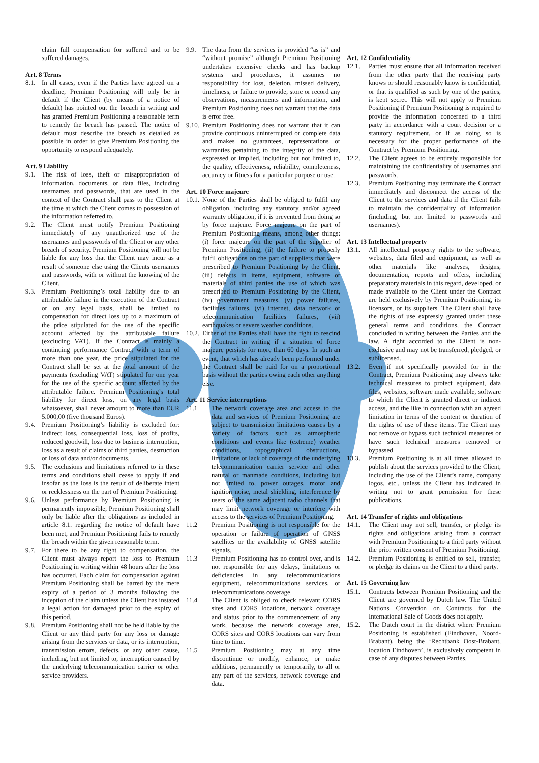claim full compensation for suffered and to be suffered damages.
Art. 8 Terms
8.1. In all cases, even if the Parties have agreed on a deadline, Premium Positioning will only be in default if the Client (by means of a notice of default) has pointed out the breach in writing and has granted Premium Positioning a reasonable term to remedy the breach has passed. The notice of default must describe the breach as detailed as possible in order to give Premium Positioning the opportunity to respond adequately.
Art. 9 Liability
9.1. The risk of loss, theft or misappropriation of information, documents, or data files, including usernames and passwords, that are used in the context of the Contract shall pass to the Client at the time at which the Client comes to possession of the information referred to.
9.2. The Client must notify Premium Positioning immediately of any unauthorized use of the usernames and passwords of the Client or any other breach of security. Premium Positioning will not be liable for any loss that the Client may incur as a result of someone else using the Clients usernames and passwords, with or without the knowing of the Client.
9.3. Premium Positioning’s total liability due to an attributable failure in the execution of the Contract or on any legal basis, shall be limited to compensation for direct loss up to a maximum of the price stipulated for the use of the specific account affected by the attributable failure (excluding VAT). If the Contract is mainly a continuing performance Contract with a term of more than one year, the price stipulated for the Contract shall be set at the total amount of the payments (excluding VAT) stipulated for one year for the use of the specific account affected by the attributable failure. Premium Positioning’s total liability for direct loss, on any legal basis whatsoever, shall never amount to more than EUR 5.000,00 (five thousand Euros).
9.4. Premium Positioning’s liability is excluded for: indirect loss, consequential loss, loss of profits, reduced goodwill, loss due to business interruption, loss as a result of claims of third parties, destruction or loss of data and/or documents.
9.5. The exclusions and limitations referred to in these terms and conditions shall cease to apply if and insofar as the loss is the result of deliberate intent or recklessness on the part of Premium Positioning.
9.6. Unless performance by Premium Positioning is permanently impossible, Premium Positioning shall only be liable after the obligations as included in article 8.1. regarding the notice of default have been met, and Premium Positioning fails to remedy the breach within the given reasonable term.
9.7. For there to be any right to compensation, the Client must always report the loss to Premium Positioning in writing within 48 hours after the loss has occurred. Each claim for compensation against Premium Positioning shall be barred by the mere expiry of a period of 3 months following the inception of the claim unless the Client has instated a legal action for damaged prior to the expiry of this period.
9.8. Premium Positioning shall not be held liable by the Client or any third party for any loss or damage arising from the services or data, or its interruption, transmission errors, defects, or any other cause, including, but not limited to, interruption caused by the underlying telecommunication carrier or other service providers.
9.9. The data from the services is provided “as is” and “without promise” although Premium Positioning undertakes extensive checks and has backup systems and procedures, it assumes no responsibility for loss, deletion, missed delivery, timeliness, or failure to provide, store or record any observations, measurements and information, and Premium Positioning does not warrant that the data is error free.
9.10. Premium Positioning does not warrant that it can provide continuous uninterrupted or complete data and makes no guarantees, representations or warranties pertaining to the integrity of the data, expressed or implied, including but not limited to, the quality, effectiveness, reliability, completeness, accuracy or fitness for a particular purpose or use.
Art. 10 Force majeure
10.1. None of the Parties shall be obliged to fulfil any obligation, including any statutory and/or agreed warranty obligation, if it is prevented from doing so by force majeure. Force majeure on the part of Premium Positioning means, among other things: (i) force majeure on the part of the supplier of Premium Positioning, (ii) the failure to properly fulfil obligations on the part of suppliers that were prescribed to Premium Positioning by the Client, (iii) defects in items, equipment, software or materials of third parties the use of which was prescribed to Premium Positioning by the Client, (iv) government measures, (v) power failures, facilities failures, (vi) internet, data network or telecommunication facilities failures, (vii) earthquakes or severe weather conditions.
10.2. Either of the Parties shall have the right to rescind the Contract in writing if a situation of force majeure persists for more than 60 days. In such an event, that which has already been performed under the Contract shall be paid for on a proportional basis without the parties owing each other anything else.
Art. 11 Service interruptions
11.1 The network coverage area and access to the data and services of Premium Positioning are subject to transmission limitations causes by a variety of factors such as atmospheric conditions and events like (extreme) weather conditions, topographical obstructions, limitations or lack of coverage of the underlying telecommunication carrier service and other natural or manmade conditions, including but not limited to, power outages, motor and ignition noise, metal shielding, interference by users of the same adjacent radio channels that may limit network coverage or interfere with access to the services of Premium Positioning.
11.2 Premium Positioning is not responsible for the operation or failure of operation of GNSS satellites or the availability of GNSS satellite signals.
11.3 Premium Positioning has no control over, and is not responsible for any delays, limitations or deficiencies in any telecommunications equipment, telecommunications services, or telecommunications coverage.
11.4 The Client is obliged to check relevant CORS sites and CORS locations, network coverage and status prior to the commencement of any work, because the network coverage area, CORS sites and CORS locations can vary from time to time.
11.5 Premium Positioning may at any time discontinue or modify, enhance, or make additions, permanently or temporarily, to all or any part of the services, network coverage and data.
Art. 12 Confidentiality
12.1. Parties must ensure that all information received from the other party that the receiving party knows or should reasonably know is confidential, or that is qualified as such by one of the parties, is kept secret. This will not apply to Premium Positioning if Premium Positioning is required to provide the information concerned to a third party in accordance with a court decision or a statutory requirement, or if as doing so is necessary for the proper performance of the Contract by Premium Positioning.
12.2. The Client agrees to be entirely responsible for maintaining the confidentiality of usernames and passwords.
12.3. Premium Positioning may terminate the Contract immediately and disconnect the access of the Client to the services and data if the Client fails to maintain the confidentiality of information (including, but not limited to passwords and usernames).
Art. 13 Intellectual property
13.1. All intellectual property rights to the software, websites, data filed and equipment, as well as other materials like analyses, designs, documentation, reports and offers, including preparatory materials in this regard, developed, or made available to the Client under the Contract are held exclusively by Premium Positioning, its licensors, or its suppliers. The Client shall have the rights of use expressly granted under these general terms and conditions, the Contract concluded in writing between the Parties and the law. A right accorded to the Client is non-exclusive and may not be transferred, pledged, or sublicensed.
13.2. Even if not specifically provided for in the Contract, Premium Positioning may always take technical measures to protect equipment, data files, websites, software made available, software to which the Client is granted direct or indirect access, and the like in connection with an agreed limitation in terms of the content or duration of the rights of use of these items. The Client may not remove or bypass such technical measures or have such technical measures removed or bypassed.
13.3. Premium Positioning is at all times allowed to publish about the services provided to the Client, including the use of the Client’s name, company logos, etc., unless the Client has indicated in writing not to grant permission for these publications.
Art. 14 Transfer of rights and obligations
14.1. The Client may not sell, transfer, or pledge its rights and obligations arising from a contract with Premium Positioning to a third party without the prior written consent of Premium Positioning.
14.2. Premium Positioning is entitled to sell, transfer, or pledge its claims on the Client to a third party.
Art. 15 Governing law
15.1. Contracts between Premium Positioning and the Client are governed by Dutch law. The United Nations Convention on Contracts for the International Sale of Goods does not apply.
15.2. The Dutch court in the district where Premium Positioning is established (Eindhoven, Noord-Brabant), being the ‘Rechtbank Oost-Brabant, location Eindhoven’, is exclusively competent in case of any disputes between Parties.